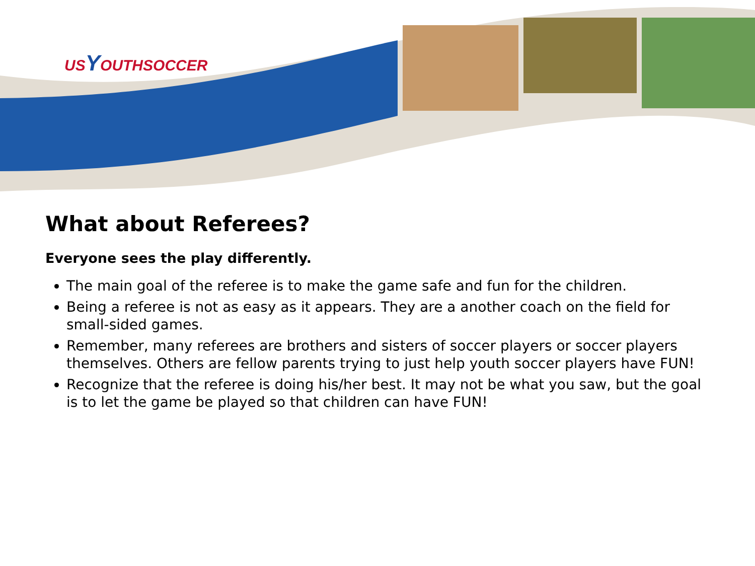USYOUTHSOCCER
What about Referees?
Everyone sees the play differently.
The main goal of the referee is to make the game safe and fun for the children.
Being a referee is not as easy as it appears. They are a another coach on the field for small-sided games.
Remember, many referees are brothers and sisters of soccer players or soccer players themselves. Others are fellow parents trying to just help youth soccer players have FUN!
Recognize that the referee is doing his/her best. It may not be what you saw, but the goal is to let the game be played so that children can have FUN!